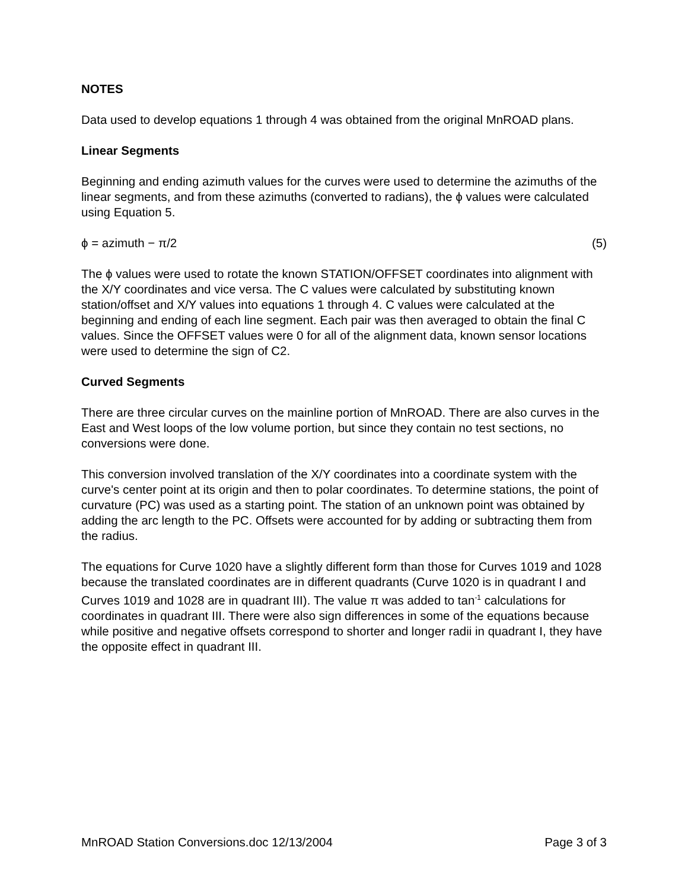NOTES
Data used to develop equations 1 through 4 was obtained from the original MnROAD plans.
Linear Segments
Beginning and ending azimuth values for the curves were used to determine the azimuths of the linear segments, and from these azimuths (converted to radians), the ϕ values were calculated using Equation 5.
ϕ = azimuth − π/2 (5)
The ϕ values were used to rotate the known STATION/OFFSET coordinates into alignment with the X/Y coordinates and vice versa. The C values were calculated by substituting known station/offset and X/Y values into equations 1 through 4. C values were calculated at the beginning and ending of each line segment. Each pair was then averaged to obtain the final C values. Since the OFFSET values were 0 for all of the alignment data, known sensor locations were used to determine the sign of C2.
Curved Segments
There are three circular curves on the mainline portion of MnROAD. There are also curves in the East and West loops of the low volume portion, but since they contain no test sections, no conversions were done.
This conversion involved translation of the X/Y coordinates into a coordinate system with the curve's center point at its origin and then to polar coordinates. To determine stations, the point of curvature (PC) was used as a starting point. The station of an unknown point was obtained by adding the arc length to the PC. Offsets were accounted for by adding or subtracting them from the radius.
The equations for Curve 1020 have a slightly different form than those for Curves 1019 and 1028 because the translated coordinates are in different quadrants (Curve 1020 is in quadrant I and Curves 1019 and 1028 are in quadrant III). The value π was added to tan<sup>-1</sup> calculations for coordinates in quadrant III. There were also sign differences in some of the equations because while positive and negative offsets correspond to shorter and longer radii in quadrant I, they have the opposite effect in quadrant III.
MnROAD Station Conversions.doc 12/13/2004 Page 3 of 3